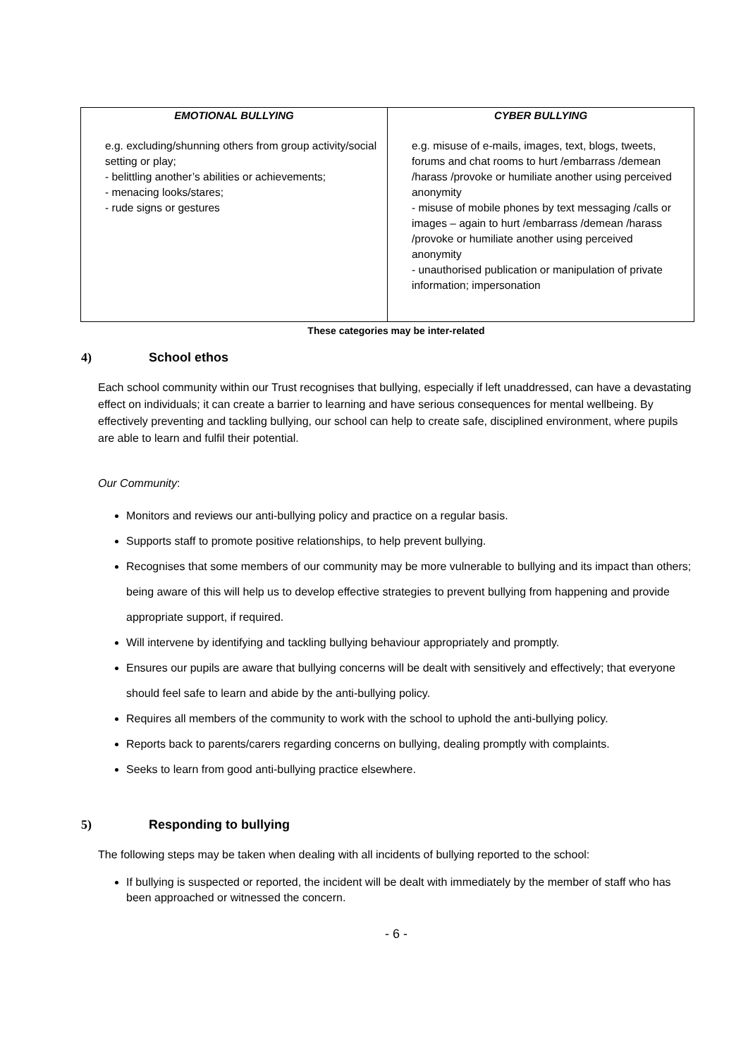| EMOTIONAL BULLYING | CYBER BULLYING |
| --- | --- |
| e.g. excluding/shunning others from group activity/social setting or play; - belittling another’s abilities or achievements; - menacing looks/stares; - rude signs or gestures | e.g. misuse of e-mails, images, text, blogs, tweets, forums and chat rooms to hurt /embarrass /demean /harass /provoke or humiliate another using perceived anonymity - misuse of mobile phones by text messaging /calls or images – again to hurt /embarrass /demean /harass /provoke or humiliate another using perceived anonymity - unauthorised publication or manipulation of private information; impersonation |
These categories may be inter-related
4) School ethos
Each school community within our Trust recognises that bullying, especially if left unaddressed, can have a devastating effect on individuals; it can create a barrier to learning and have serious consequences for mental wellbeing. By effectively preventing and tackling bullying, our school can help to create safe, disciplined environment, where pupils are able to learn and fulfil their potential.
Our Community:
Monitors and reviews our anti-bullying policy and practice on a regular basis.
Supports staff to promote positive relationships, to help prevent bullying.
Recognises that some members of our community may be more vulnerable to bullying and its impact than others; being aware of this will help us to develop effective strategies to prevent bullying from happening and provide appropriate support, if required.
Will intervene by identifying and tackling bullying behaviour appropriately and promptly.
Ensures our pupils are aware that bullying concerns will be dealt with sensitively and effectively; that everyone should feel safe to learn and abide by the anti-bullying policy.
Requires all members of the community to work with the school to uphold the anti-bullying policy.
Reports back to parents/carers regarding concerns on bullying, dealing promptly with complaints.
Seeks to learn from good anti-bullying practice elsewhere.
5) Responding to bullying
The following steps may be taken when dealing with all incidents of bullying reported to the school:
If bullying is suspected or reported, the incident will be dealt with immediately by the member of staff who has been approached or witnessed the concern.
- 6 -